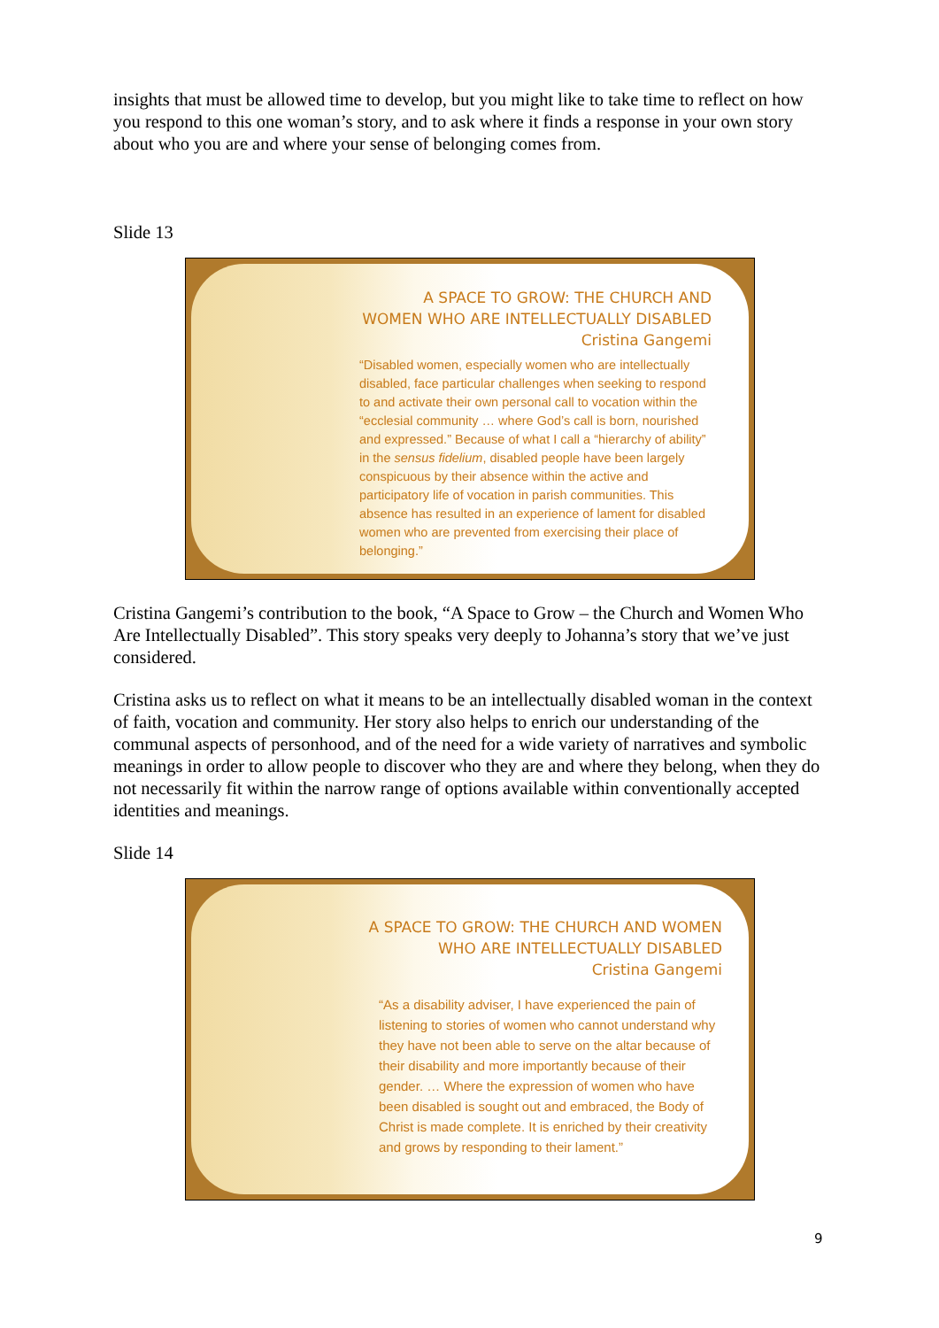insights that must be allowed time to develop, but you might like to take time to reflect on how you respond to this one woman’s story, and to ask where it finds a response in your own story about who you are and where your sense of belonging comes from.
Slide 13
A SPACE TO GROW: THE CHURCH AND WOMEN WHO ARE INTELLECTUALLY DISABLED
Cristina Gangemi
“Disabled women, especially women who are intellectually disabled, face particular challenges when seeking to respond to and activate their own personal call to vocation within the “ecclesial community … where God’s call is born, nourished and expressed.” Because of what I call a “hierarchy of ability” in the sensus fidelium, disabled people have been largely conspicuous by their absence within the active and participatory life of vocation in parish communities. This absence has resulted in an experience of lament for disabled women who are prevented from exercising their place of belonging.”
Cristina Gangemi’s contribution to the book, “A Space to Grow – the Church and Women Who Are Intellectually Disabled”. This story speaks very deeply to Johanna’s story that we’ve just considered.
Cristina asks us to reflect on what it means to be an intellectually disabled woman in the context of faith, vocation and community. Her story also helps to enrich our understanding of the communal aspects of personhood, and of the need for a wide variety of narratives and symbolic meanings in order to allow people to discover who they are and where they belong, when they do not necessarily fit within the narrow range of options available within conventionally accepted identities and meanings.
Slide 14
A SPACE TO GROW: THE CHURCH AND WOMEN WHO ARE INTELLECTUALLY DISABLED
Cristina Gangemi
“As a disability adviser, I have experienced the pain of listening to stories of women who cannot understand why they have not been able to serve on the altar because of their disability and more importantly because of their gender. … Where the expression of women who have been disabled is sought out and embraced, the Body of Christ is made complete. It is enriched by their creativity and grows by responding to their lament.”
9